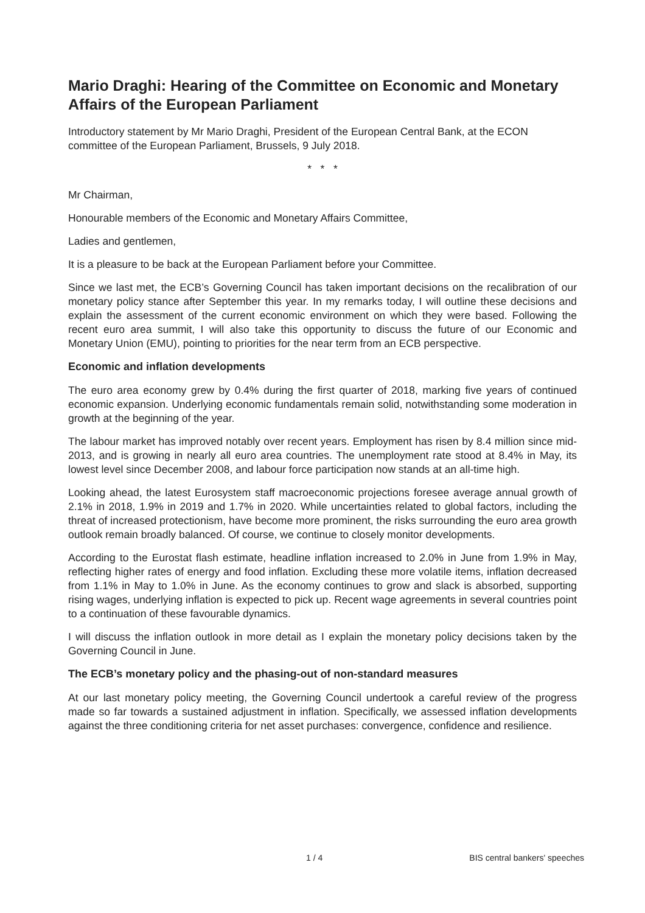Mario Draghi: Hearing of the Committee on Economic and Monetary Affairs of the European Parliament
Introductory statement by Mr Mario Draghi, President of the European Central Bank, at the ECON committee of the European Parliament, Brussels, 9 July 2018.
* * *
Mr Chairman,
Honourable members of the Economic and Monetary Affairs Committee,
Ladies and gentlemen,
It is a pleasure to be back at the European Parliament before your Committee.
Since we last met, the ECB’s Governing Council has taken important decisions on the recalibration of our monetary policy stance after September this year. In my remarks today, I will outline these decisions and explain the assessment of the current economic environment on which they were based. Following the recent euro area summit, I will also take this opportunity to discuss the future of our Economic and Monetary Union (EMU), pointing to priorities for the near term from an ECB perspective.
Economic and inflation developments
The euro area economy grew by 0.4% during the first quarter of 2018, marking five years of continued economic expansion. Underlying economic fundamentals remain solid, notwithstanding some moderation in growth at the beginning of the year.
The labour market has improved notably over recent years. Employment has risen by 8.4 million since mid-2013, and is growing in nearly all euro area countries. The unemployment rate stood at 8.4% in May, its lowest level since December 2008, and labour force participation now stands at an all-time high.
Looking ahead, the latest Eurosystem staff macroeconomic projections foresee average annual growth of 2.1% in 2018, 1.9% in 2019 and 1.7% in 2020. While uncertainties related to global factors, including the threat of increased protectionism, have become more prominent, the risks surrounding the euro area growth outlook remain broadly balanced. Of course, we continue to closely monitor developments.
According to the Eurostat flash estimate, headline inflation increased to 2.0% in June from 1.9% in May, reflecting higher rates of energy and food inflation. Excluding these more volatile items, inflation decreased from 1.1% in May to 1.0% in June. As the economy continues to grow and slack is absorbed, supporting rising wages, underlying inflation is expected to pick up. Recent wage agreements in several countries point to a continuation of these favourable dynamics.
I will discuss the inflation outlook in more detail as I explain the monetary policy decisions taken by the Governing Council in June.
The ECB’s monetary policy and the phasing-out of non-standard measures
At our last monetary policy meeting, the Governing Council undertook a careful review of the progress made so far towards a sustained adjustment in inflation. Specifically, we assessed inflation developments against the three conditioning criteria for net asset purchases: convergence, confidence and resilience.
1 / 4 BIS central bankers' speeches